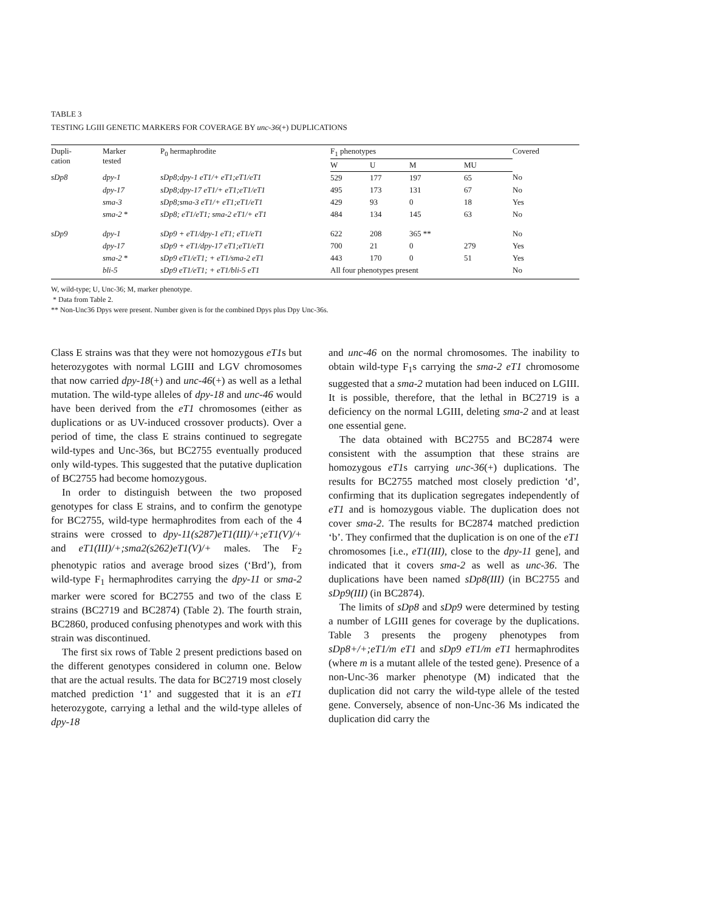TABLE 3
TESTING LGIII GENETIC MARKERS FOR COVERAGE BY unc-36(+) DUPLICATIONS
| Dupli- cation | Marker tested | P<sub>0</sub> hermaphrodite | F<sub>1</sub> phenotypes | | | | Covered |
| --- | --- | --- | --- | --- | --- | --- | --- |
| | | | W | U | M | MU | |
| sDp8 | dpy-1 | sDp8;dpy-1 eT1/+ eT1;eT1/eT1 | 529 | 177 | 197 | 65 | No |
| | dpy-17 | sDp8;dpy-17 eT1/+ eT1;eT1/eT1 | 495 | 173 | 131 | 67 | No |
| | sma-3 | sDp8;sma-3 eT1/+ eT1;eT1/eT1 | 429 | 93 | 0 | 18 | Yes |
| | sma-2 * | sDp8; eT1/eT1; sma-2 eT1/+ eT1 | 484 | 134 | 145 | 63 | No |
| sDp9 | dpy-1 | sDp9 + eT1/dpy-1 eT1; eT1/eT1 | 622 | 208 | 365 ** | | No |
| | dpy-17 | sDp9 + eT1/dpy-17 eT1;eT1/eT1 | 700 | 21 | 0 | 279 | Yes |
| | sma-2 * | sDp9 eT1/eT1; + eT1/sma-2 eT1 | 443 | 170 | 0 | 51 | Yes |
| | bli-5 | sDp9 eT1/eT1; + eT1/bli-5 eT1 | All four phenotypes present | | | | No |
W, wild-type; U, Unc-36; M, marker phenotype.
* Data from Table 2.
** Non-Unc36 Dpys were present. Number given is for the combined Dpys plus Dpy Unc-36s.
Class E strains was that they were not homozygous eT1s but heterozygotes with normal LGIII and LGV chromosomes that now carried dpy-18(+) and unc-46(+) as well as a lethal mutation. The wild-type alleles of dpy-18 and unc-46 would have been derived from the eT1 chromosomes (either as duplications or as UV-induced crossover products). Over a period of time, the class E strains continued to segregate wild-types and Unc-36s, but BC2755 eventually produced only wild-types. This suggested that the putative duplication of BC2755 had become homozygous.
In order to distinguish between the two proposed genotypes for class E strains, and to confirm the genotype for BC2755, wild-type hermaphrodites from each of the 4 strains were crossed to dpy-11(s287)eT1(III)/+;eT1(V)/+ and eT1(III)/+;sma2(s262)eT1(V)/+ males. The F<sub>2</sub> phenotypic ratios and average brood sizes (‘Brd’), from wild-type F<sub>1</sub> hermaphrodites carrying the dpy-11 or sma-2 marker were scored for BC2755 and two of the class E strains (BC2719 and BC2874) (Table 2). The fourth strain, BC2860, produced confusing phenotypes and work with this strain was discontinued.
The first six rows of Table 2 present predictions based on the different genotypes considered in column one. Below that are the actual results. The data for BC2719 most closely matched prediction ‘1’ and suggested that it is an eT1 heterozygote, carrying a lethal and the wild-type alleles of dpy-18
and unc-46 on the normal chromosomes. The inability to obtain wild-type F<sub>1</sub>s carrying the sma-2 eT1 chromosome suggested that a sma-2 mutation had been induced on LGIII. It is possible, therefore, that the lethal in BC2719 is a deficiency on the normal LGIII, deleting sma-2 and at least one essential gene.
The data obtained with BC2755 and BC2874 were consistent with the assumption that these strains are homozygous eT1s carrying unc-36(+) duplications. The results for BC2755 matched most closely prediction ‘d’, confirming that its duplication segregates independently of eT1 and is homozygous viable. The duplication does not cover sma-2. The results for BC2874 matched prediction ‘b’. They confirmed that the duplication is on one of the eT1 chromosomes [i.e., eT1(III), close to the dpy-11 gene], and indicated that it covers sma-2 as well as unc-36. The duplications have been named sDp8(III) (in BC2755 and sDp9(III) (in BC2874).
The limits of sDp8 and sDp9 were determined by testing a number of LGIII genes for coverage by the duplications. Table 3 presents the progeny phenotypes from sDp8+/+;eT1/m eT1 and sDp9 eT1/m eT1 hermaphrodites (where m is a mutant allele of the tested gene). Presence of a non-Unc-36 marker phenotype (M) indicated that the duplication did not carry the wild-type allele of the tested gene. Conversely, absence of non-Unc-36 Ms indicated the duplication did carry the